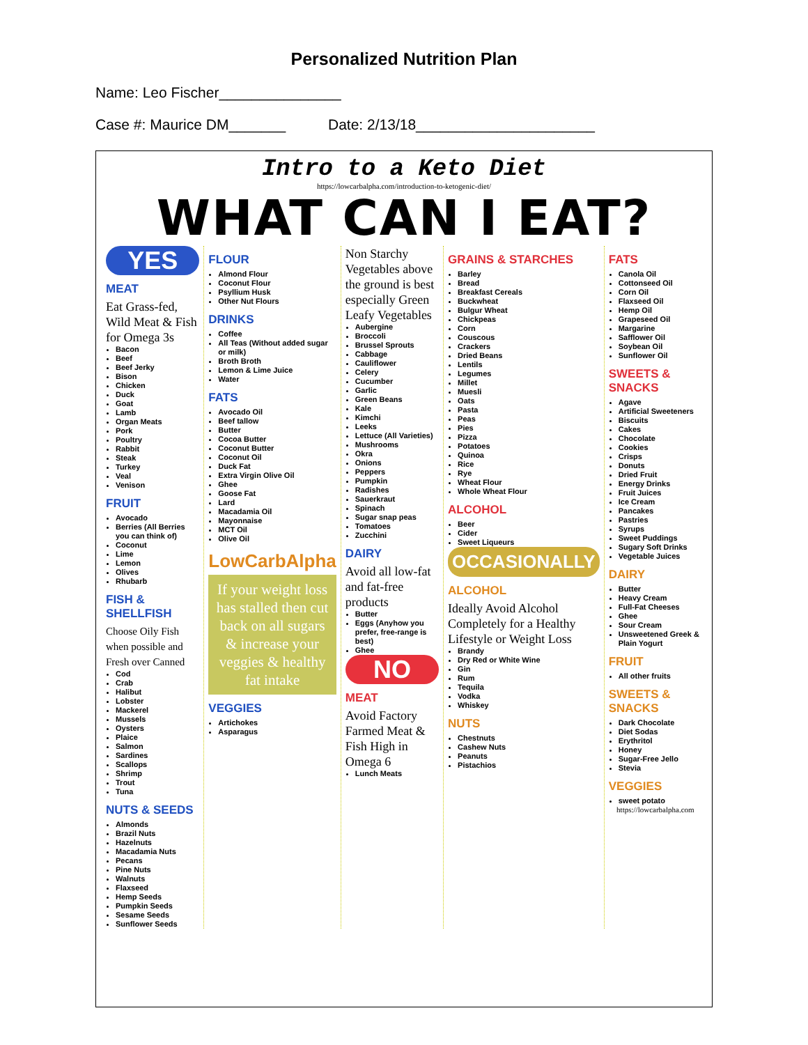Personalized Nutrition Plan
Name: Leo Fischer_______________
Case #: Maurice DM_______ Date: 2/13/18______________________
Intro to a Keto Diet
https://lowcarbalpha.com/introduction-to-ketogenic-diet/
WHAT CAN I EAT?
YES
MEAT
Eat Grass-fed, Wild Meat & Fish for Omega 3s
Bacon
Beef
Beef Jerky
Bison
Chicken
Duck
Goat
Lamb
Organ Meats
Pork
Poultry
Rabbit
Steak
Turkey
Veal
Venison
FRUIT
Avocado
Berries (All Berries you can think of)
Coconut
Lime
Lemon
Olives
Rhubarb
FISH & SHELLFISH
Choose Oily Fish when possible and Fresh over Canned
Cod
Crab
Halibut
Lobster
Mackerel
Mussels
Oysters
Plaice
Salmon
Sardines
Scallops
Shrimp
Trout
Tuna
NUTS & SEEDS
Almonds
Brazil Nuts
Hazelnuts
Macadamia Nuts
Pecans
Pine Nuts
Walnuts
Flaxseed
Hemp Seeds
Pumpkin Seeds
Sesame Seeds
Sunflower Seeds
FLOUR
Almond Flour
Coconut Flour
Psyllium Husk
Other Nut Flours
DRINKS
Coffee
All Teas (Without added sugar or milk)
Broth Broth
Lemon & Lime Juice
Water
FATS
Avocado Oil
Beef tallow
Butter
Cocoa Butter
Coconut Butter
Coconut Oil
Duck Fat
Extra Virgin Olive Oil
Ghee
Goose Fat
Lard
Macadamia Oil
Mayonnaise
MCT Oil
Olive Oil
LowCarbAlpha
If your weight loss has stalled then cut back on all sugars & increase your veggies & healthy fat intake
VEGGIES
Artichokes
Asparagus
Non Starchy Vegetables above the ground is best especially Green Leafy Vegetables
Aubergine
Broccoli
Brussel Sprouts
Cabbage
Cauliflower
Celery
Cucumber
Garlic
Green Beans
Kale
Kimchi
Leeks
Lettuce (All Varieties)
Mushrooms
Okra
Onions
Peppers
Pumpkin
Radishes
Sauerkraut
Spinach
Sugar snap peas
Tomatoes
Zucchini
DAIRY
Avoid all low-fat and fat-free products
Butter
Eggs (Anyhow you prefer, free-range is best)
Ghee
NO
MEAT
Avoid Factory Farmed Meat & Fish High in Omega 6
Lunch Meats
GRAINS & STARCHES
Barley
Bread
Breakfast Cereals
Buckwheat
Bulgur Wheat
Chickpeas
Corn
Couscous
Crackers
Dried Beans
Lentils
Legumes
Millet
Muesli
Oats
Pasta
Peas
Pies
Pizza
Potatoes
Quinoa
Rice
Rye
Wheat Flour
Whole Wheat Flour
ALCOHOL
Beer
Cider
Sweet Liqueurs
OCCASIONALLY
ALCOHOL
Ideally Avoid Alcohol Completely for a Healthy Lifestyle or Weight Loss
Brandy
Dry Red or White Wine
Gin
Rum
Tequila
Vodka
Whiskey
NUTS
Chestnuts
Cashew Nuts
Peanuts
Pistachios
FATS
Canola Oil
Cottonseed Oil
Corn Oil
Flaxseed Oil
Hemp Oil
Grapeseed Oil
Margarine
Safflower Oil
Soybean Oil
Sunflower Oil
SWEETS & SNACKS
Agave
Artificial Sweeteners
Biscuits
Cakes
Chocolate
Cookies
Crisps
Donuts
Dried Fruit
Energy Drinks
Fruit Juices
Ice Cream
Pancakes
Pastries
Syrups
Sweet Puddings
Sugary Soft Drinks
Vegetable Juices
DAIRY
Butter
Heavy Cream
Full-Fat Cheeses
Ghee
Sour Cream
Unsweetened Greek & Plain Yogurt
FRUIT
All other fruits
SWEETS & SNACKS
Dark Chocolate
Diet Sodas
Erythritol
Honey
Sugar-Free Jello
Stevia
VEGGIES
sweet potato
https://lowcarbalpha.com